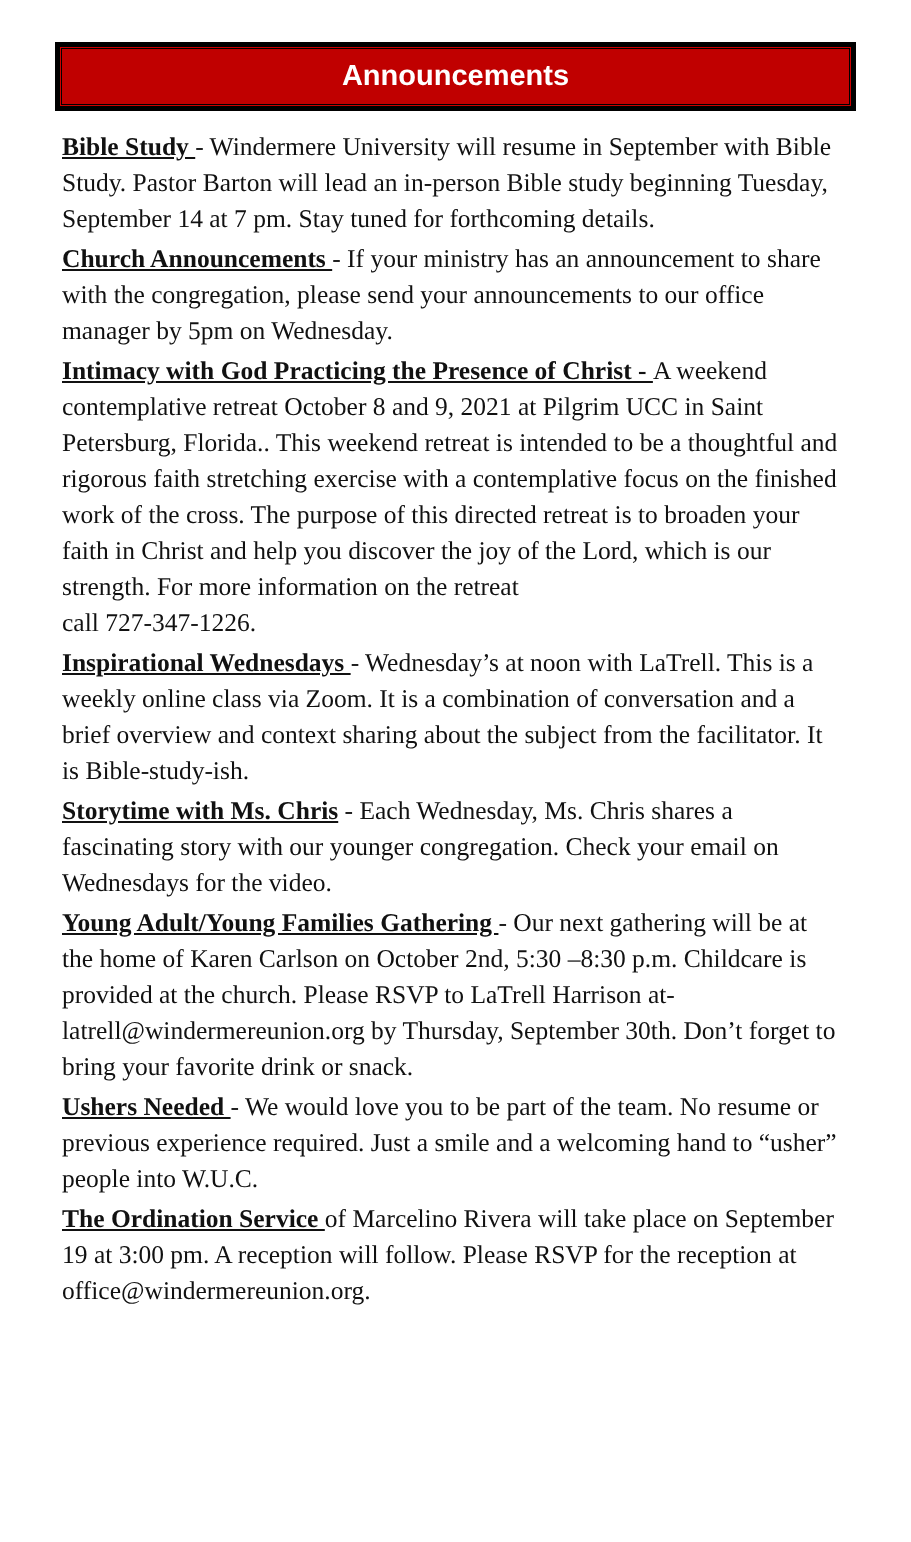Announcements
Bible Study - Windermere University will resume in September with Bible Study. Pastor Barton will lead an in-person Bible study beginning Tuesday, September 14 at 7 pm. Stay tuned for forthcoming details.
Church Announcements - If your ministry has an announcement to share with the congregation, please send your announcements to our office manager by 5pm on Wednesday.
Intimacy with God Practicing the Presence of Christ - A weekend contemplative retreat October 8 and 9, 2021 at Pilgrim UCC in Saint Petersburg, Florida.. This weekend retreat is intended to be a thoughtful and rigorous faith stretching exercise with a contemplative focus on the finished work of the cross. The purpose of this directed retreat is to broaden your faith in Christ and help you discover the joy of the Lord, which is our strength. For more information on the retreat
call 727-347-1226.
Inspirational Wednesdays - Wednesday’s at noon with LaTrell. This is a weekly online class via Zoom. It is a combination of conversation and a brief overview and context sharing about the subject from the facilitator. It is Bible-study-ish.
Storytime with Ms. Chris - Each Wednesday, Ms. Chris shares a fascinating story with our younger congregation. Check your email on Wednesdays for the video.
Young Adult/Young Families Gathering - Our next gathering will be at the home of Karen Carlson on October 2nd, 5:30 –8:30 p.m. Childcare is provided at the church. Please RSVP to LaTrell Harrison at-latrell@windermereunion.org by Thursday, September 30th. Don’t forget to bring your favorite drink or snack.
Ushers Needed - We would love you to be part of the team. No resume or previous experience required. Just a smile and a welcoming hand to “usher” people into W.U.C.
The Ordination Service of Marcelino Rivera will take place on September 19 at 3:00 pm. A reception will follow. Please RSVP for the reception at office@windermereunion.org.